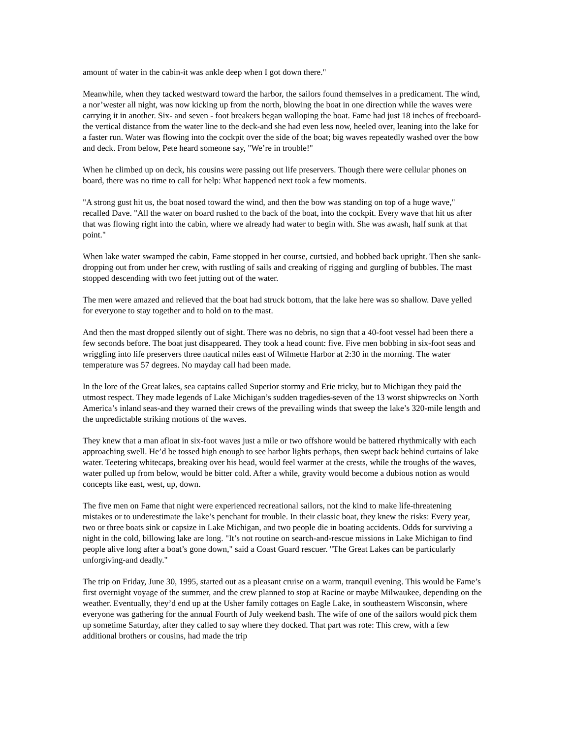amount of water in the cabin-it was ankle deep when I got down there."
Meanwhile, when they tacked westward toward the harbor, the sailors found themselves in a predicament. The wind, a nor’wester all night, was now kicking up from the north, blowing the boat in one direction while the waves were carrying it in another. Six- and seven - foot breakers began walloping the boat. Fame had just 18 inches of freeboard-the vertical distance from the water line to the deck-and she had even less now, heeled over, leaning into the lake for a faster run. Water was flowing into the cockpit over the side of the boat; big waves repeatedly washed over the bow and deck. From below, Pete heard someone say, "We’re in trouble!"
When he climbed up on deck, his cousins were passing out life preservers. Though there were cellular phones on board, there was no time to call for help: What happened next took a few moments.
"A strong gust hit us, the boat nosed toward the wind, and then the bow was standing on top of a huge wave," recalled Dave. "All the water on board rushed to the back of the boat, into the cockpit. Every wave that hit us after that was flowing right into the cabin, where we already had water to begin with. She was awash, half sunk at that point."
When lake water swamped the cabin, Fame stopped in her course, curtsied, and bobbed back upright. Then she sank-dropping out from under her crew, with rustling of sails and creaking of rigging and gurgling of bubbles. The mast stopped descending with two feet jutting out of the water.
The men were amazed and relieved that the boat had struck bottom, that the lake here was so shallow. Dave yelled for everyone to stay together and to hold on to the mast.
And then the mast dropped silently out of sight. There was no debris, no sign that a 40-foot vessel had been there a few seconds before. The boat just disappeared. They took a head count: five. Five men bobbing in six-foot seas and wriggling into life preservers three nautical miles east of Wilmette Harbor at 2:30 in the morning. The water temperature was 57 degrees. No mayday call had been made.
In the lore of the Great lakes, sea captains called Superior stormy and Erie tricky, but to Michigan they paid the utmost respect. They made legends of Lake Michigan’s sudden tragedies-seven of the 13 worst shipwrecks on North America’s inland seas-and they warned their crews of the prevailing winds that sweep the lake’s 320-mile length and the unpredictable striking motions of the waves.
They knew that a man afloat in six-foot waves just a mile or two offshore would be battered rhythmically with each approaching swell. He’d be tossed high enough to see harbor lights perhaps, then swept back behind curtains of lake water. Teetering whitecaps, breaking over his head, would feel warmer at the crests, while the troughs of the waves, water pulled up from below, would be bitter cold. After a while, gravity would become a dubious notion as would concepts like east, west, up, down.
The five men on Fame that night were experienced recreational sailors, not the kind to make life-threatening mistakes or to underestimate the lake’s penchant for trouble. In their classic boat, they knew the risks: Every year, two or three boats sink or capsize in Lake Michigan, and two people die in boating accidents. Odds for surviving a night in the cold, billowing lake are long. "It’s not routine on search-and-rescue missions in Lake Michigan to find people alive long after a boat’s gone down," said a Coast Guard rescuer. "The Great Lakes can be particularly unforgiving-and deadly."
The trip on Friday, June 30, 1995, started out as a pleasant cruise on a warm, tranquil evening. This would be Fame’s first overnight voyage of the summer, and the crew planned to stop at Racine or maybe Milwaukee, depending on the weather. Eventually, they’d end up at the Usher family cottages on Eagle Lake, in southeastern Wisconsin, where everyone was gathering for the annual Fourth of July weekend bash. The wife of one of the sailors would pick them up sometime Saturday, after they called to say where they docked. That part was rote: This crew, with a few additional brothers or cousins, had made the trip